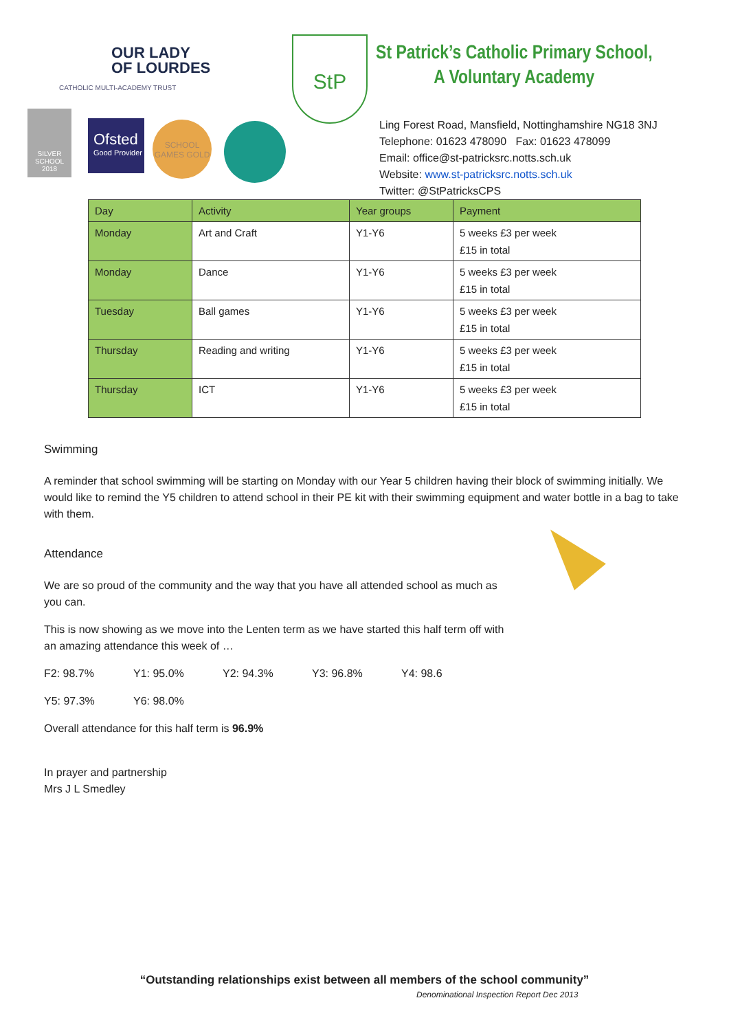OUR LADY
OF LOURDES
CATHOLIC MULTI-ACADEMY TRUST
Ofsted
Good Provider
SCHOOL GAMES GOLD
SILVER SCHOOL 2018
StP
St Patrick’s Catholic Primary School,
A Voluntary Academy
Ling Forest Road, Mansfield, Nottinghamshire NG18 3NJ
Telephone: 01623 478090 Fax: 01623 478099
Email: office@st-patricksrc.notts.sch.uk
Website: www.st-patricksrc.notts.sch.uk
Twitter: @StPatricksCPS
| Day | Activity | Year groups | Payment |
| --- | --- | --- | --- |
| Monday | Art and Craft | Y1-Y6 | 5 weeks £3 per week £15 in total |
| Monday | Dance | Y1-Y6 | 5 weeks £3 per week £15 in total |
| Tuesday | Ball games | Y1-Y6 | 5 weeks £3 per week £15 in total |
| Thursday | Reading and writing | Y1-Y6 | 5 weeks £3 per week £15 in total |
| Thursday | ICT | Y1-Y6 | 5 weeks £3 per week £15 in total |
Swimming
A reminder that school swimming will be starting on Monday with our Year 5 children having their block of swimming initially. We would like to remind the Y5 children to attend school in their PE kit with their swimming equipment and water bottle in a bag to take with them.
Attendance
We are so proud of the community and the way that you have all attended school as much as you can.
This is now showing as we move into the Lenten term as we have started this half term off with an amazing attendance this week of …
F2: 98.7% Y1: 95.0% Y2: 94.3% Y3: 96.8% Y4: 98.6
Y5: 97.3% Y6: 98.0%
Overall attendance for this half term is 96.9%
In prayer and partnership
Mrs J L Smedley
“Outstanding relationships exist between all members of the school community”
Denominational Inspection Report Dec 2013